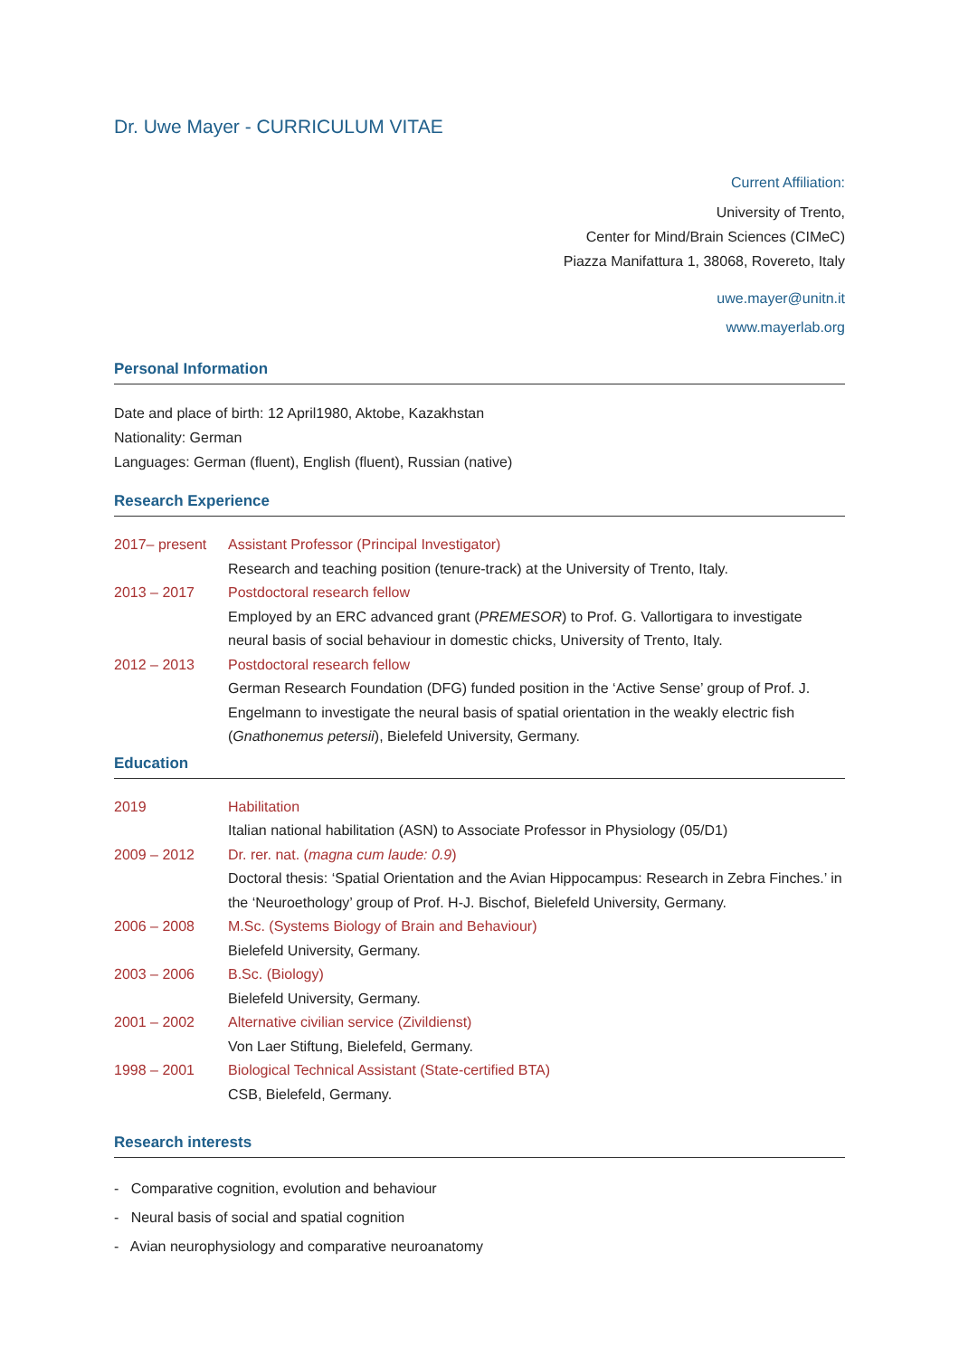Dr. Uwe Mayer - CURRICULUM VITAE
Current Affiliation:
University of Trento,
Center for Mind/Brain Sciences (CIMeC)
Piazza Manifattura 1, 38068, Rovereto, Italy
uwe.mayer@unitn.it
www.mayerlab.org
Personal Information
Date and place of birth: 12 April1980, Aktobe, Kazakhstan
Nationality: German
Languages: German (fluent), English (fluent), Russian (native)
Research Experience
2017– present Assistant Professor (Principal Investigator)
Research and teaching position (tenure-track) at the University of Trento, Italy.
2013 – 2017 Postdoctoral research fellow
Employed by an ERC advanced grant (PREMESOR) to Prof. G. Vallortigara to investigate neural basis of social behaviour in domestic chicks, University of Trento, Italy.
2012 – 2013 Postdoctoral research fellow
German Research Foundation (DFG) funded position in the ‘Active Sense’ group of Prof. J. Engelmann to investigate the neural basis of spatial orientation in the weakly electric fish (Gnathonemus petersii), Bielefeld University, Germany.
Education
2019 Habilitation
Italian national habilitation (ASN) to Associate Professor in Physiology (05/D1)
2009 – 2012 Dr. rer. nat. (magna cum laude: 0.9)
Doctoral thesis: ‘Spatial Orientation and the Avian Hippocampus: Research in Zebra Finches.’ in the ‘Neuroethology’ group of Prof. H-J. Bischof, Bielefeld University, Germany.
2006 – 2008 M.Sc. (Systems Biology of Brain and Behaviour)
Bielefeld University, Germany.
2003 – 2006 B.Sc. (Biology)
Bielefeld University, Germany.
2001 – 2002 Alternative civilian service (Zivildienst)
Von Laer Stiftung, Bielefeld, Germany.
1998 – 2001 Biological Technical Assistant (State-certified BTA)
CSB, Bielefeld, Germany.
Research interests
- Comparative cognition, evolution and behaviour
- Neural basis of social and spatial cognition
- Avian neurophysiology and comparative neuroanatomy